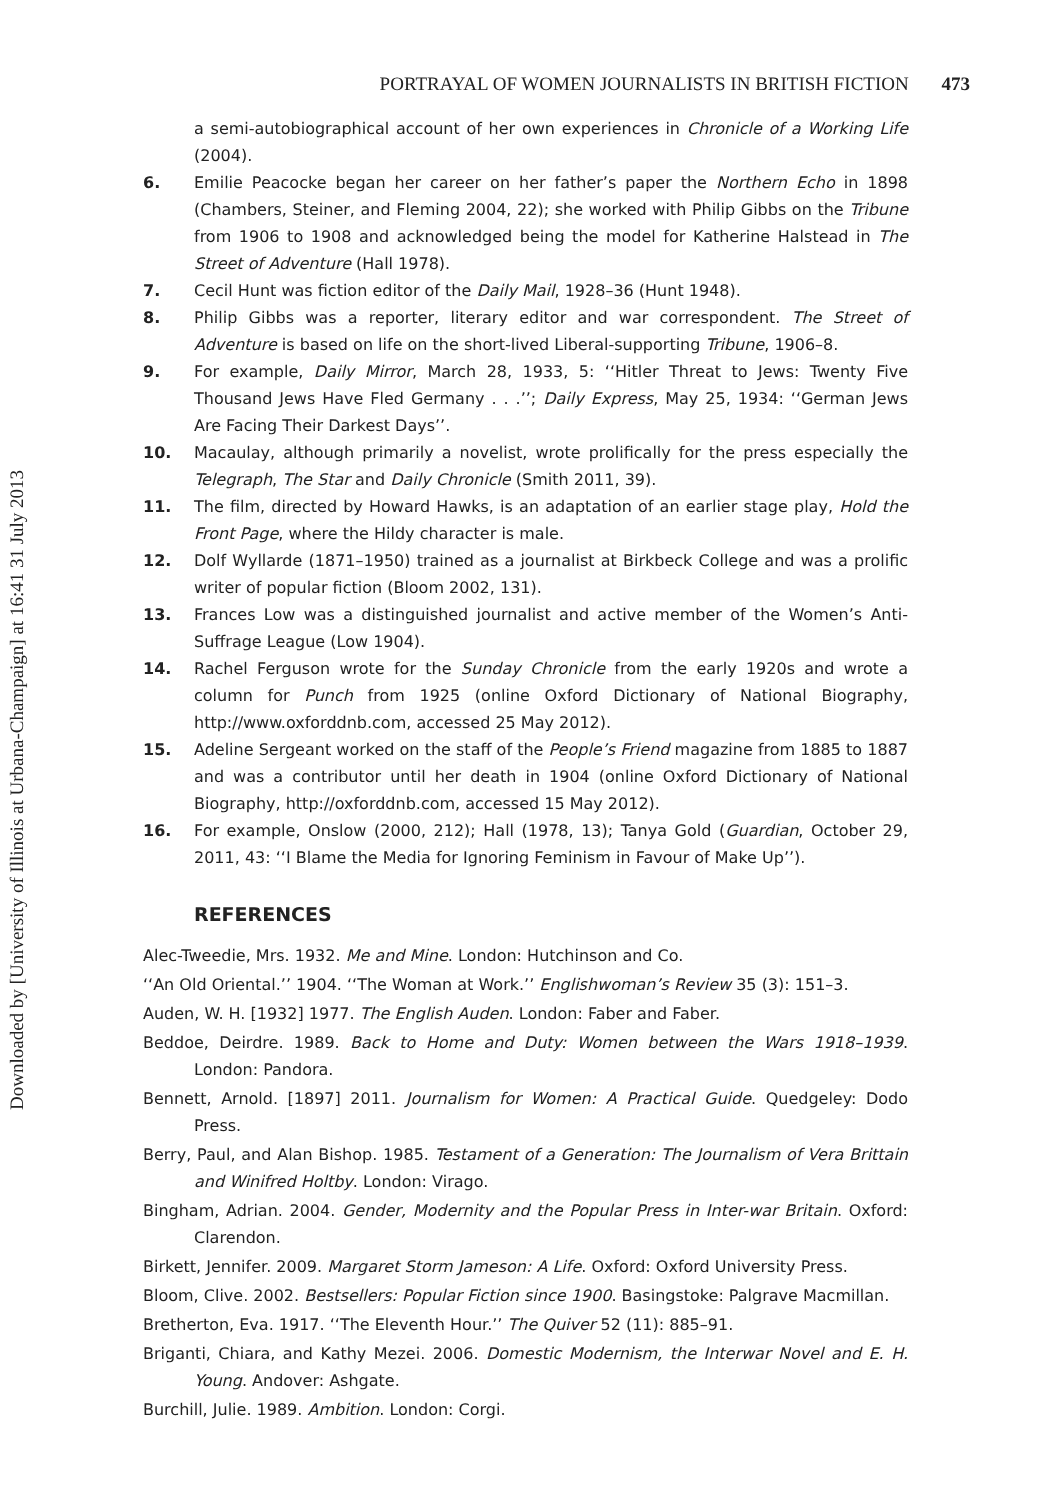Downloaded by [University of Illinois at Urbana-Champaign] at 16:41 31 July 2013
PORTRAYAL OF WOMEN JOURNALISTS IN BRITISH FICTION 473
a semi-autobiographical account of her own experiences in Chronicle of a Working Life (2004).
6. Emilie Peacocke began her career on her father’s paper the Northern Echo in 1898 (Chambers, Steiner, and Fleming 2004, 22); she worked with Philip Gibbs on the Tribune from 1906 to 1908 and acknowledged being the model for Katherine Halstead in The Street of Adventure (Hall 1978).
7. Cecil Hunt was fiction editor of the Daily Mail, 1928–36 (Hunt 1948).
8. Philip Gibbs was a reporter, literary editor and war correspondent. The Street of Adventure is based on life on the short-lived Liberal-supporting Tribune, 1906–8.
9. For example, Daily Mirror, March 28, 1933, 5: ‘‘Hitler Threat to Jews: Twenty Five Thousand Jews Have Fled Germany . . .’’; Daily Express, May 25, 1934: ‘‘German Jews Are Facing Their Darkest Days’’.
10. Macaulay, although primarily a novelist, wrote prolifically for the press especially the Telegraph, The Star and Daily Chronicle (Smith 2011, 39).
11. The film, directed by Howard Hawks, is an adaptation of an earlier stage play, Hold the Front Page, where the Hildy character is male.
12. Dolf Wyllarde (1871–1950) trained as a journalist at Birkbeck College and was a prolific writer of popular fiction (Bloom 2002, 131).
13. Frances Low was a distinguished journalist and active member of the Women’s Anti-Suffrage League (Low 1904).
14. Rachel Ferguson wrote for the Sunday Chronicle from the early 1920s and wrote a column for Punch from 1925 (online Oxford Dictionary of National Biography, http://www.oxforddnb.com, accessed 25 May 2012).
15. Adeline Sergeant worked on the staff of the People’s Friend magazine from 1885 to 1887 and was a contributor until her death in 1904 (online Oxford Dictionary of National Biography, http://oxforddnb.com, accessed 15 May 2012).
16. For example, Onslow (2000, 212); Hall (1978, 13); Tanya Gold (Guardian, October 29, 2011, 43: ‘‘I Blame the Media for Ignoring Feminism in Favour of Make Up’’).
REFERENCES
Alec-Tweedie, Mrs. 1932. Me and Mine. London: Hutchinson and Co.
‘‘An Old Oriental.’’ 1904. ‘‘The Woman at Work.’’ Englishwoman’s Review 35 (3): 151–3.
Auden, W. H. [1932] 1977. The English Auden. London: Faber and Faber.
Beddoe, Deirdre. 1989. Back to Home and Duty: Women between the Wars 1918–1939. London: Pandora.
Bennett, Arnold. [1897] 2011. Journalism for Women: A Practical Guide. Quedgeley: Dodo Press.
Berry, Paul, and Alan Bishop. 1985. Testament of a Generation: The Journalism of Vera Brittain and Winifred Holtby. London: Virago.
Bingham, Adrian. 2004. Gender, Modernity and the Popular Press in Inter-war Britain. Oxford: Clarendon.
Birkett, Jennifer. 2009. Margaret Storm Jameson: A Life. Oxford: Oxford University Press.
Bloom, Clive. 2002. Bestsellers: Popular Fiction since 1900. Basingstoke: Palgrave Macmillan.
Bretherton, Eva. 1917. ‘‘The Eleventh Hour.’’ The Quiver 52 (11): 885–91.
Briganti, Chiara, and Kathy Mezei. 2006. Domestic Modernism, the Interwar Novel and E. H. Young. Andover: Ashgate.
Burchill, Julie. 1989. Ambition. London: Corgi.